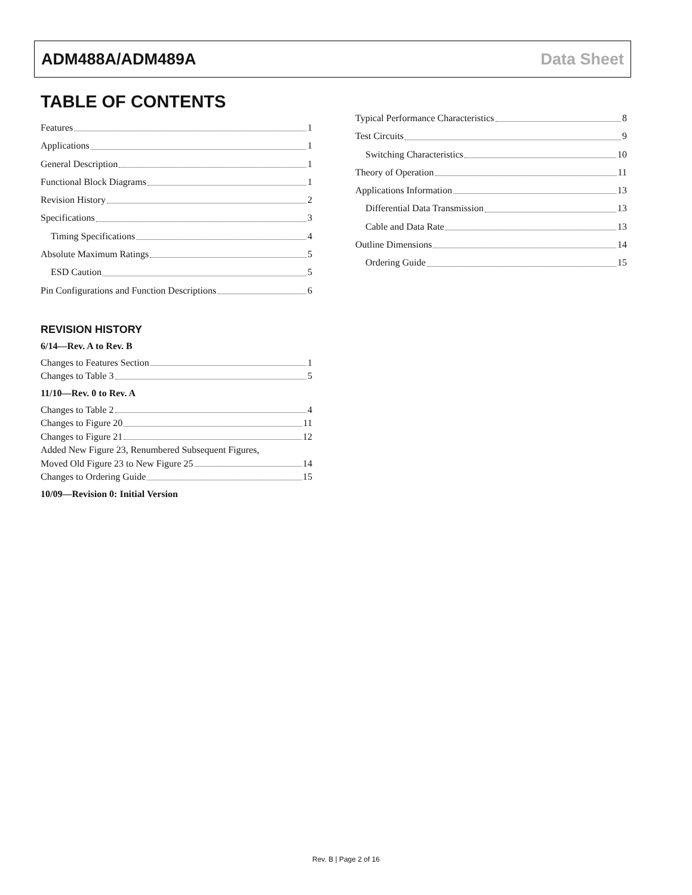ADM488A/ADM489A Data Sheet
TABLE OF CONTENTS
Features 1
Applications 1
General Description 1
Functional Block Diagrams 1
Revision History 2
Specifications 3
Timing Specifications 4
Absolute Maximum Ratings 5
ESD Caution 5
Pin Configurations and Function Descriptions 6
REVISION HISTORY
6/14—Rev. A to Rev. B
Changes to Features Section 1
Changes to Table 3 5
11/10—Rev. 0 to Rev. A
Changes to Table 2 4
Changes to Figure 20 11
Changes to Figure 21 12
Added New Figure 23, Renumbered Subsequent Figures,
Moved Old Figure 23 to New Figure 25 14
Changes to Ordering Guide 15
10/09—Revision 0: Initial Version
Typical Performance Characteristics 8
Test Circuits 9
Switching Characteristics 10
Theory of Operation 11
Applications Information 13
Differential Data Transmission 13
Cable and Data Rate 13
Outline Dimensions 14
Ordering Guide 15
Rev. B | Page 2 of 16